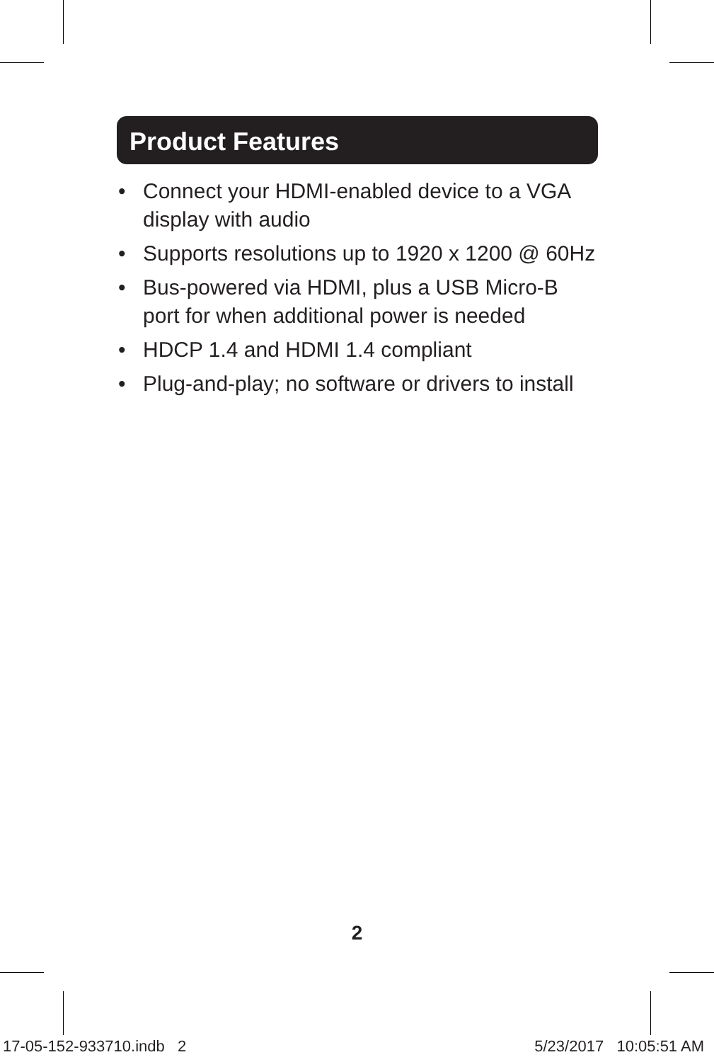Product Features
• Connect your HDMI-enabled device to a VGA display with audio
• Supports resolutions up to 1920 x 1200 @ 60Hz
• Bus-powered via HDMI, plus a USB Micro-B port for when additional power is needed
• HDCP 1.4 and HDMI 1.4 compliant
• Plug-and-play; no software or drivers to install
2
17-05-152-933710.indb 2 5/23/2017 10:05:51 AM